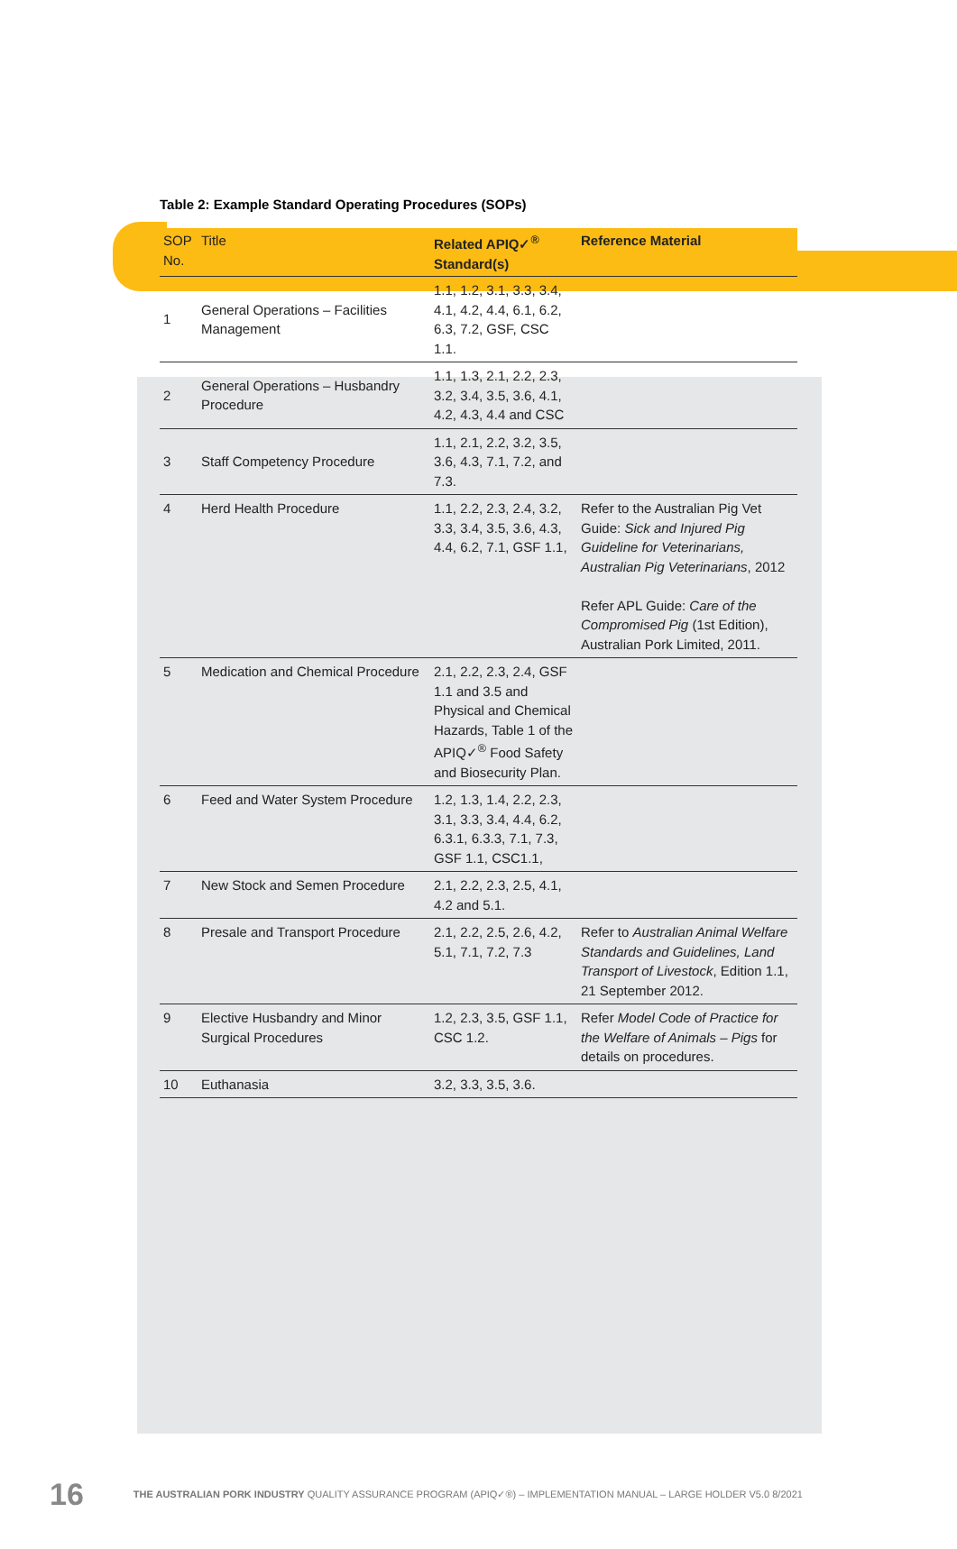Table 2: Example Standard Operating Procedures (SOPs)
| SOP No. | Title | Related APIQ✓<sup>®</sup> Standard(s) | Reference Material |
| --- | --- | --- | --- |
| 1 | General Operations – Facilities Management | 1.1, 1.2, 3.1, 3.3, 3.4, 4.1, 4.2, 4.4, 6.1, 6.2, 6.3, 7.2, GSF, CSC 1.1. | |
| 2 | General Operations – Husbandry Procedure | 1.1, 1.3, 2.1, 2.2, 2.3, 3.2, 3.4, 3.5, 3.6, 4.1, 4.2, 4.3, 4.4 and CSC | |
| 3 | Staff Competency Procedure | 1.1, 2.1, 2.2, 3.2, 3.5, 3.6, 4.3, 7.1, 7.2, and 7.3. | |
| 4 | Herd Health Procedure | 1.1, 2.2, 2.3, 2.4, 3.2, 3.3, 3.4, 3.5, 3.6, 4.3, 4.4, 6.2, 7.1, GSF 1.1, | Refer to the Australian Pig Vet Guide: Sick and Injured Pig Guideline for Veterinarians, Australian Pig Veterinarians , 2012 Refer APL Guide: Care of the Compromised Pig (1st Edition), Australian Pork Limited, 2011. |
| 5 | Medication and Chemical Procedure | 2.1, 2.2, 2.3, 2.4, GSF 1.1 and 3.5 and Physical and Chemical Hazards, Table 1 of the APIQ✓<sup>®</sup> Food Safety and Biosecurity Plan. | |
| 6 | Feed and Water System Procedure | 1.2, 1.3, 1.4, 2.2, 2.3, 3.1, 3.3, 3.4, 4.4, 6.2, 6.3.1, 6.3.3, 7.1, 7.3, GSF 1.1, CSC1.1, | |
| 7 | New Stock and Semen Procedure | 2.1, 2.2, 2.3, 2.5, 4.1, 4.2 and 5.1. | |
| 8 | Presale and Transport Procedure | 2.1, 2.2, 2.5, 2.6, 4.2, 5.1, 7.1, 7.2, 7.3 | Refer to Australian Animal Welfare Standards and Guidelines, Land Transport of Livestock , Edition 1.1, 21 September 2012. |
| 9 | Elective Husbandry and Minor Surgical Procedures | 1.2, 2.3, 3.5, GSF 1.1, CSC 1.2. | Refer Model Code of Practice for the Welfare of Animals – Pigs for details on procedures. |
| 10 | Euthanasia | 3.2, 3.3, 3.5, 3.6. | |
16 THE AUSTRALIAN PORK INDUSTRY QUALITY ASSURANCE PROGRAM (APIQ✓®) – IMPLEMENTATION MANUAL – LARGE HOLDER V5.0 8/2021